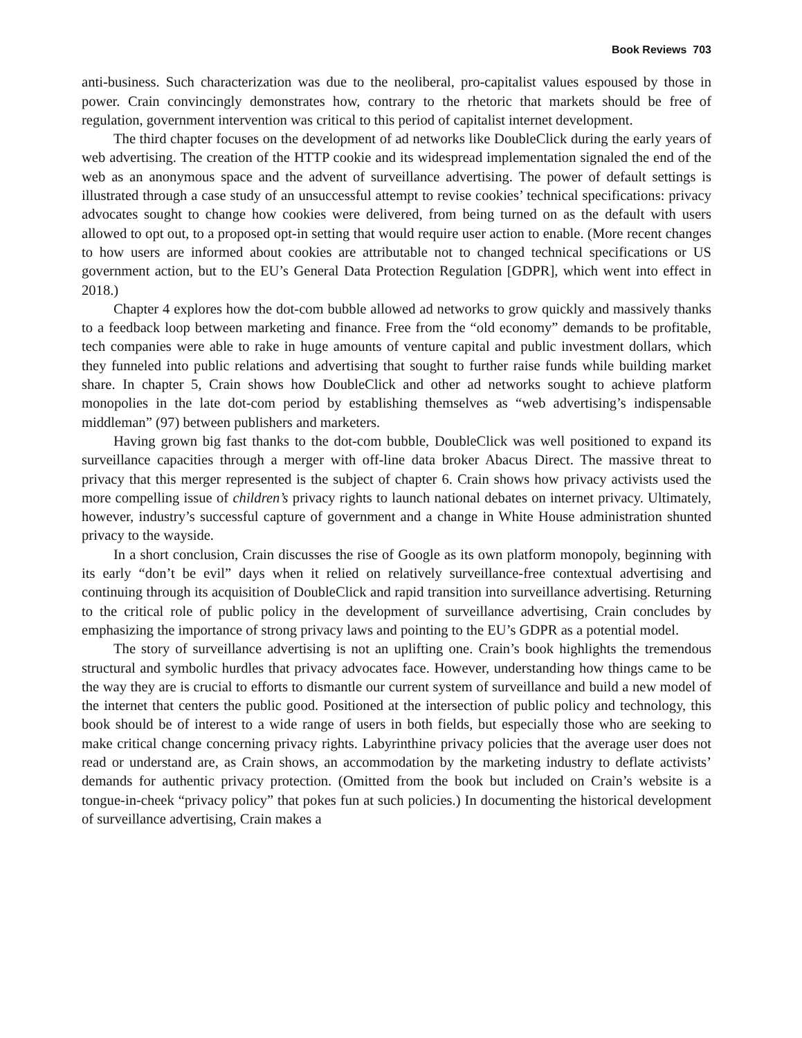Book Reviews 703
anti-business. Such characterization was due to the neoliberal, pro-capitalist values espoused by those in power. Crain convincingly demonstrates how, contrary to the rhetoric that markets should be free of regulation, government intervention was critical to this period of capitalist internet development.
The third chapter focuses on the development of ad networks like DoubleClick during the early years of web advertising. The creation of the HTTP cookie and its widespread implementation signaled the end of the web as an anonymous space and the advent of surveillance advertising. The power of default settings is illustrated through a case study of an unsuccessful attempt to revise cookies’ technical specifications: privacy advocates sought to change how cookies were delivered, from being turned on as the default with users allowed to opt out, to a proposed opt-in setting that would require user action to enable. (More recent changes to how users are informed about cookies are attributable not to changed technical specifications or US government action, but to the EU’s General Data Protection Regulation [GDPR], which went into effect in 2018.)
Chapter 4 explores how the dot-com bubble allowed ad networks to grow quickly and massively thanks to a feedback loop between marketing and finance. Free from the “old economy” demands to be profitable, tech companies were able to rake in huge amounts of venture capital and public investment dollars, which they funneled into public relations and advertising that sought to further raise funds while building market share. In chapter 5, Crain shows how DoubleClick and other ad networks sought to achieve platform monopolies in the late dot-com period by establishing themselves as “web advertising’s indispensable middleman” (97) between publishers and marketers.
Having grown big fast thanks to the dot-com bubble, DoubleClick was well positioned to expand its surveillance capacities through a merger with off-line data broker Abacus Direct. The massive threat to privacy that this merger represented is the subject of chapter 6. Crain shows how privacy activists used the more compelling issue of children’s privacy rights to launch national debates on internet privacy. Ultimately, however, industry’s successful capture of government and a change in White House administration shunted privacy to the wayside.
In a short conclusion, Crain discusses the rise of Google as its own platform monopoly, beginning with its early “don’t be evil” days when it relied on relatively surveillance-free contextual advertising and continuing through its acquisition of DoubleClick and rapid transition into surveillance advertising. Returning to the critical role of public policy in the development of surveillance advertising, Crain concludes by emphasizing the importance of strong privacy laws and pointing to the EU’s GDPR as a potential model.
The story of surveillance advertising is not an uplifting one. Crain’s book highlights the tremendous structural and symbolic hurdles that privacy advocates face. However, understanding how things came to be the way they are is crucial to efforts to dismantle our current system of surveillance and build a new model of the internet that centers the public good. Positioned at the intersection of public policy and technology, this book should be of interest to a wide range of users in both fields, but especially those who are seeking to make critical change concerning privacy rights. Labyrinthine privacy policies that the average user does not read or understand are, as Crain shows, an accommodation by the marketing industry to deflate activists’ demands for authentic privacy protection. (Omitted from the book but included on Crain’s website is a tongue-in-cheek “privacy policy” that pokes fun at such policies.) In documenting the historical development of surveillance advertising, Crain makes a